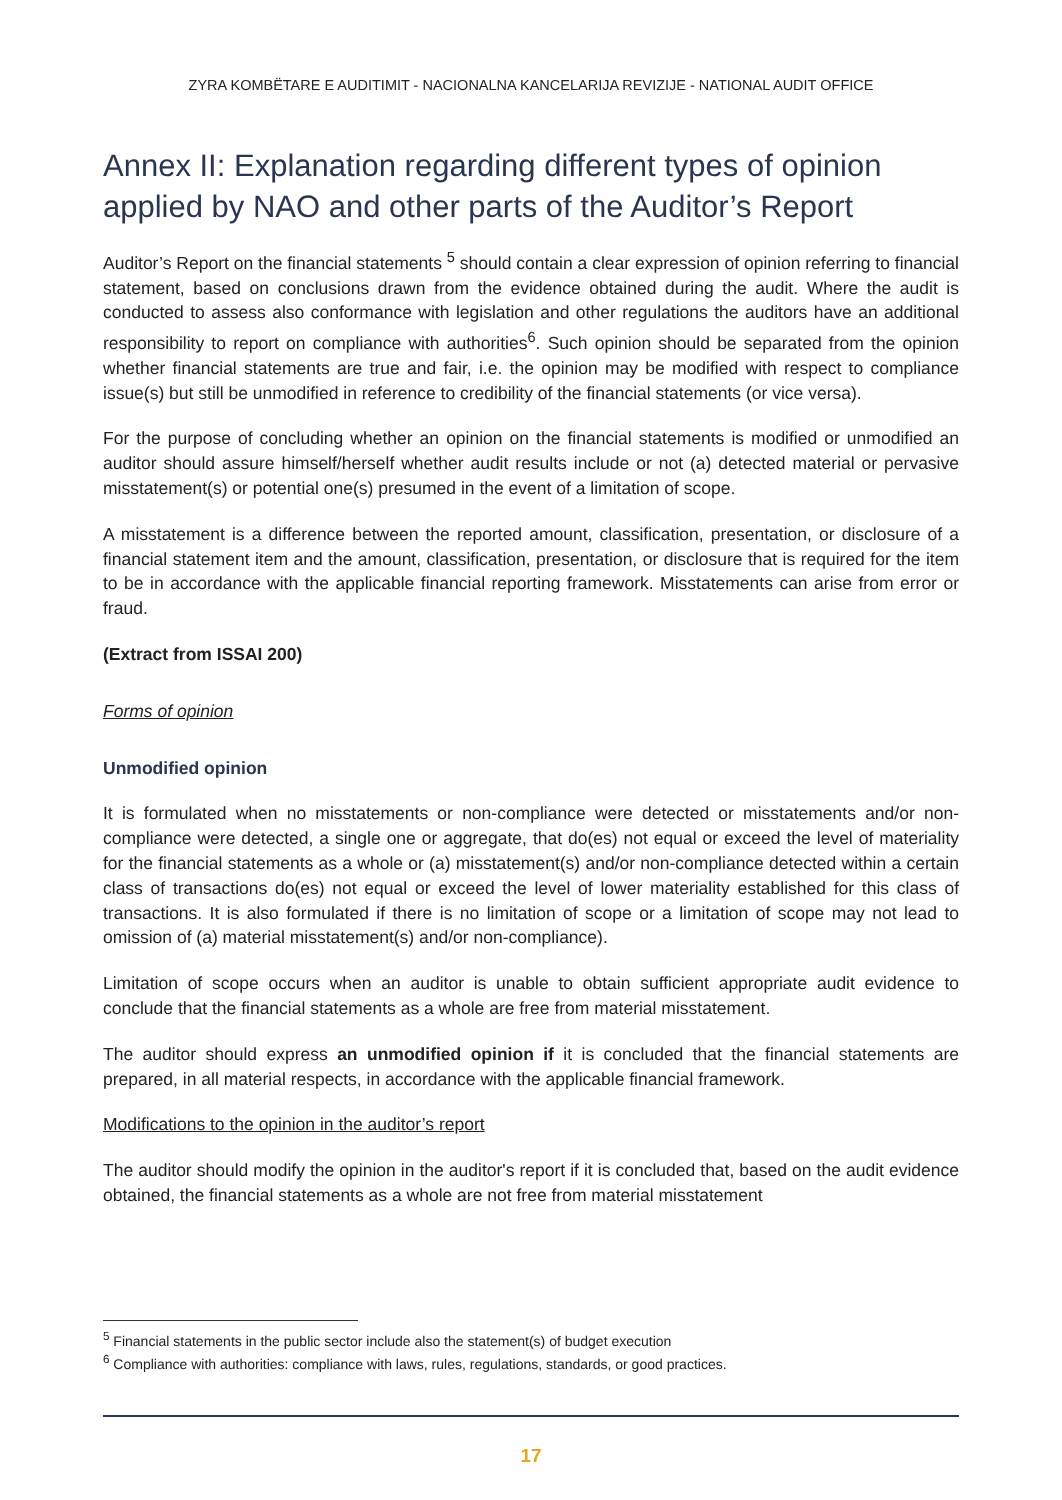ZYRA KOMBËTARE E AUDITIMIT - NACIONALNA KANCELARIJA REVIZIJE - NATIONAL AUDIT OFFICE
Annex II: Explanation regarding different types of opinion applied by NAO and other parts of the Auditor’s Report
Auditor’s Report on the financial statements <sup>5</sup> should contain a clear expression of opinion referring to financial statement, based on conclusions drawn from the evidence obtained during the audit. Where the audit is conducted to assess also conformance with legislation and other regulations the auditors have an additional responsibility to report on compliance with authorities<sup>6</sup>. Such opinion should be separated from the opinion whether financial statements are true and fair, i.e. the opinion may be modified with respect to compliance issue(s) but still be unmodified in reference to credibility of the financial statements (or vice versa).
For the purpose of concluding whether an opinion on the financial statements is modified or unmodified an auditor should assure himself/herself whether audit results include or not (a) detected material or pervasive misstatement(s) or potential one(s) presumed in the event of a limitation of scope.
A misstatement is a difference between the reported amount, classification, presentation, or disclosure of a financial statement item and the amount, classification, presentation, or disclosure that is required for the item to be in accordance with the applicable financial reporting framework. Misstatements can arise from error or fraud.
(Extract from ISSAI 200)
Forms of opinion
Unmodified opinion
It is formulated when no misstatements or non-compliance were detected or misstatements and/or non-compliance were detected, a single one or aggregate, that do(es) not equal or exceed the level of materiality for the financial statements as a whole or (a) misstatement(s) and/or non-compliance detected within a certain class of transactions do(es) not equal or exceed the level of lower materiality established for this class of transactions. It is also formulated if there is no limitation of scope or a limitation of scope may not lead to omission of (a) material misstatement(s) and/or non-compliance).
Limitation of scope occurs when an auditor is unable to obtain sufficient appropriate audit evidence to conclude that the financial statements as a whole are free from material misstatement.
The auditor should express an unmodified opinion if it is concluded that the financial statements are prepared, in all material respects, in accordance with the applicable financial framework.
Modifications to the opinion in the auditor’s report
The auditor should modify the opinion in the auditor's report if it is concluded that, based on the audit evidence obtained, the financial statements as a whole are not free from material misstatement
<sup>5</sup> Financial statements in the public sector include also the statement(s) of budget execution
<sup>6</sup> Compliance with authorities: compliance with laws, rules, regulations, standards, or good practices.
17